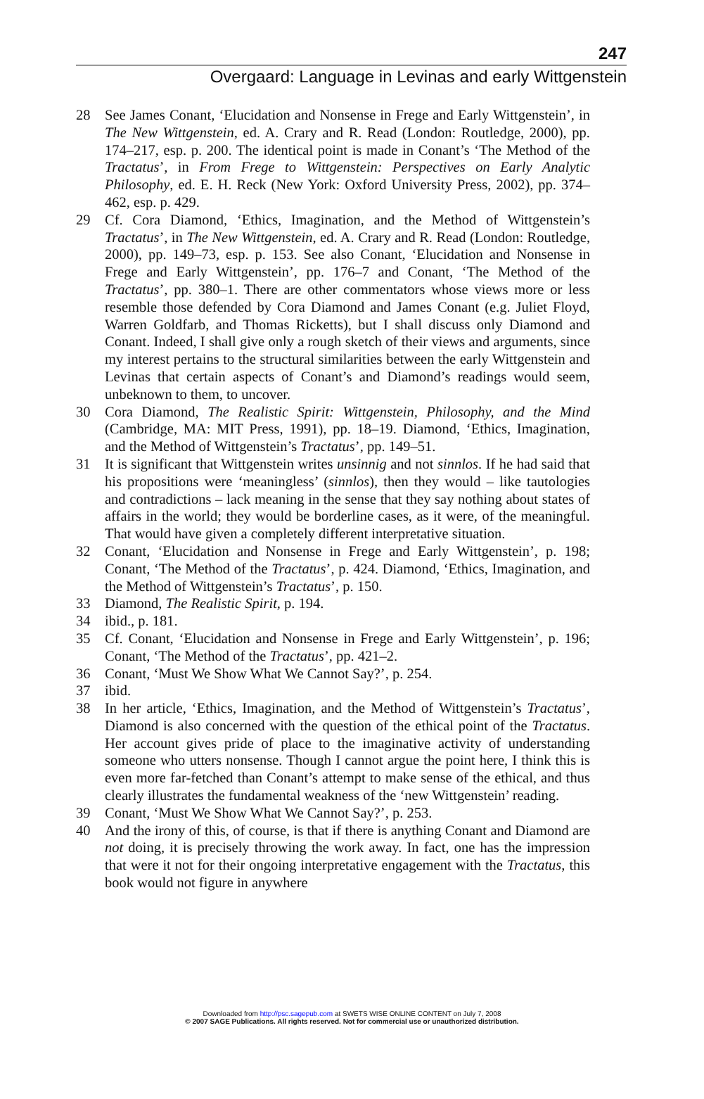247
Overgaard: Language in Levinas and early Wittgenstein
28 See James Conant, ‘Elucidation and Nonsense in Frege and Early Wittgenstein’, in The New Wittgenstein, ed. A. Crary and R. Read (London: Routledge, 2000), pp. 174–217, esp. p. 200. The identical point is made in Conant’s ‘The Method of the Tractatus’, in From Frege to Wittgenstein: Perspectives on Early Analytic Philosophy, ed. E. H. Reck (New York: Oxford University Press, 2002), pp. 374–462, esp. p. 429.
29 Cf. Cora Diamond, ‘Ethics, Imagination, and the Method of Wittgenstein’s Tractatus’, in The New Wittgenstein, ed. A. Crary and R. Read (London: Routledge, 2000), pp. 149–73, esp. p. 153. See also Conant, ‘Elucidation and Nonsense in Frege and Early Wittgenstein’, pp. 176–7 and Conant, ‘The Method of the Tractatus’, pp. 380–1. There are other commentators whose views more or less resemble those defended by Cora Diamond and James Conant (e.g. Juliet Floyd, Warren Goldfarb, and Thomas Ricketts), but I shall discuss only Diamond and Conant. Indeed, I shall give only a rough sketch of their views and arguments, since my interest pertains to the structural similarities between the early Wittgenstein and Levinas that certain aspects of Conant’s and Diamond’s readings would seem, unbeknown to them, to uncover.
30 Cora Diamond, The Realistic Spirit: Wittgenstein, Philosophy, and the Mind (Cambridge, MA: MIT Press, 1991), pp. 18–19. Diamond, ‘Ethics, Imagination, and the Method of Wittgenstein’s Tractatus’, pp. 149–51.
31 It is significant that Wittgenstein writes unsinnig and not sinnlos. If he had said that his propositions were ‘meaningless’ (sinnlos), then they would – like tautologies and contradictions – lack meaning in the sense that they say nothing about states of affairs in the world; they would be borderline cases, as it were, of the meaningful. That would have given a completely different interpretative situation.
32 Conant, ‘Elucidation and Nonsense in Frege and Early Wittgenstein’, p. 198; Conant, ‘The Method of the Tractatus’, p. 424. Diamond, ‘Ethics, Imagination, and the Method of Wittgenstein’s Tractatus’, p. 150.
33 Diamond, The Realistic Spirit, p. 194.
34 ibid., p. 181.
35 Cf. Conant, ‘Elucidation and Nonsense in Frege and Early Wittgenstein’, p. 196; Conant, ‘The Method of the Tractatus’, pp. 421–2.
36 Conant, ‘Must We Show What We Cannot Say?’, p. 254.
37 ibid.
38 In her article, ‘Ethics, Imagination, and the Method of Wittgenstein’s Tractatus’, Diamond is also concerned with the question of the ethical point of the Tractatus. Her account gives pride of place to the imaginative activity of understanding someone who utters nonsense. Though I cannot argue the point here, I think this is even more far-fetched than Conant’s attempt to make sense of the ethical, and thus clearly illustrates the fundamental weakness of the ‘new Wittgenstein’ reading.
39 Conant, ‘Must We Show What We Cannot Say?’, p. 253.
40 And the irony of this, of course, is that if there is anything Conant and Diamond are not doing, it is precisely throwing the work away. In fact, one has the impression that were it not for their ongoing interpretative engagement with the Tractatus, this book would not figure in anywhere
Downloaded from http://psc.sagepub.com at SWETS WISE ONLINE CONTENT on July 7, 2008
© 2007 SAGE Publications. All rights reserved. Not for commercial use or unauthorized distribution.